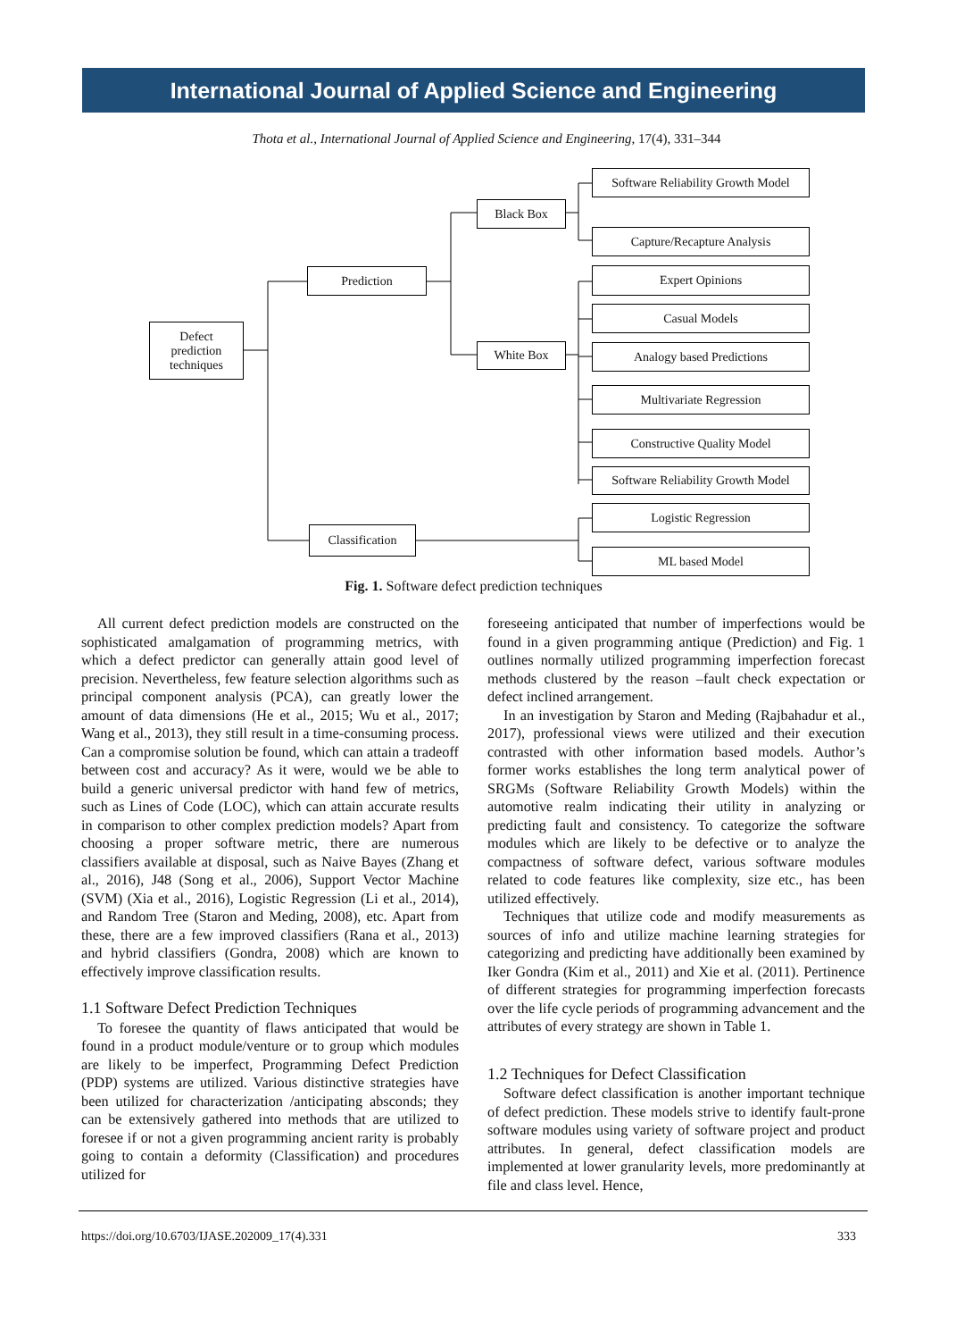International Journal of Applied Science and Engineering
Thota et al., International Journal of Applied Science and Engineering, 17(4), 331–344
Defect
prediction
techniques
Prediction
Classification
Black Box
White Box
Software Reliability Growth Model
Capture/Recapture Analysis
Expert Opinions
Casual Models
Analogy based Predictions
Multivariate Regression
Constructive Quality Model
Software Reliability Growth Model
Logistic Regression
ML based Model
Fig. 1. Software defect prediction techniques
All current defect prediction models are constructed on the sophisticated amalgamation of programming metrics, with which a defect predictor can generally attain good level of precision. Nevertheless, few feature selection algorithms such as principal component analysis (PCA), can greatly lower the amount of data dimensions (He et al., 2015; Wu et al., 2017; Wang et al., 2013), they still result in a time-consuming process. Can a compromise solution be found, which can attain a tradeoff between cost and accuracy? As it were, would we be able to build a generic universal predictor with hand few of metrics, such as Lines of Code (LOC), which can attain accurate results in comparison to other complex prediction models? Apart from choosing a proper software metric, there are numerous classifiers available at disposal, such as Naive Bayes (Zhang et al., 2016), J48 (Song et al., 2006), Support Vector Machine (SVM) (Xia et al., 2016), Logistic Regression (Li et al., 2014), and Random Tree (Staron and Meding, 2008), etc. Apart from these, there are a few improved classifiers (Rana et al., 2013) and hybrid classifiers (Gondra, 2008) which are known to effectively improve classification results.
1.1 Software Defect Prediction Techniques
To foresee the quantity of flaws anticipated that would be found in a product module/venture or to group which modules are likely to be imperfect, Programming Defect Prediction (PDP) systems are utilized. Various distinctive strategies have been utilized for characterization /anticipating absconds; they can be extensively gathered into methods that are utilized to foresee if or not a given programming ancient rarity is probably going to contain a deformity (Classification) and procedures utilized for
foreseeing anticipated that number of imperfections would be found in a given programming antique (Prediction) and Fig. 1 outlines normally utilized programming imperfection forecast methods clustered by the reason –fault check expectation or defect inclined arrangement.
In an investigation by Staron and Meding (Rajbahadur et al., 2017), professional views were utilized and their execution contrasted with other information based models. Author’s former works establishes the long term analytical power of SRGMs (Software Reliability Growth Models) within the automotive realm indicating their utility in analyzing or predicting fault and consistency. To categorize the software modules which are likely to be defective or to analyze the compactness of software defect, various software modules related to code features like complexity, size etc., has been utilized effectively.
Techniques that utilize code and modify measurements as sources of info and utilize machine learning strategies for categorizing and predicting have additionally been examined by Iker Gondra (Kim et al., 2011) and Xie et al. (2011). Pertinence of different strategies for programming imperfection forecasts over the life cycle periods of programming advancement and the attributes of every strategy are shown in Table 1.
1.2 Techniques for Defect Classification
Software defect classification is another important technique of defect prediction. These models strive to identify fault-prone software modules using variety of software project and product attributes. In general, defect classification models are implemented at lower granularity levels, more predominantly at file and class level. Hence,
https://doi.org/10.6703/IJASE.202009_17(4).331 333